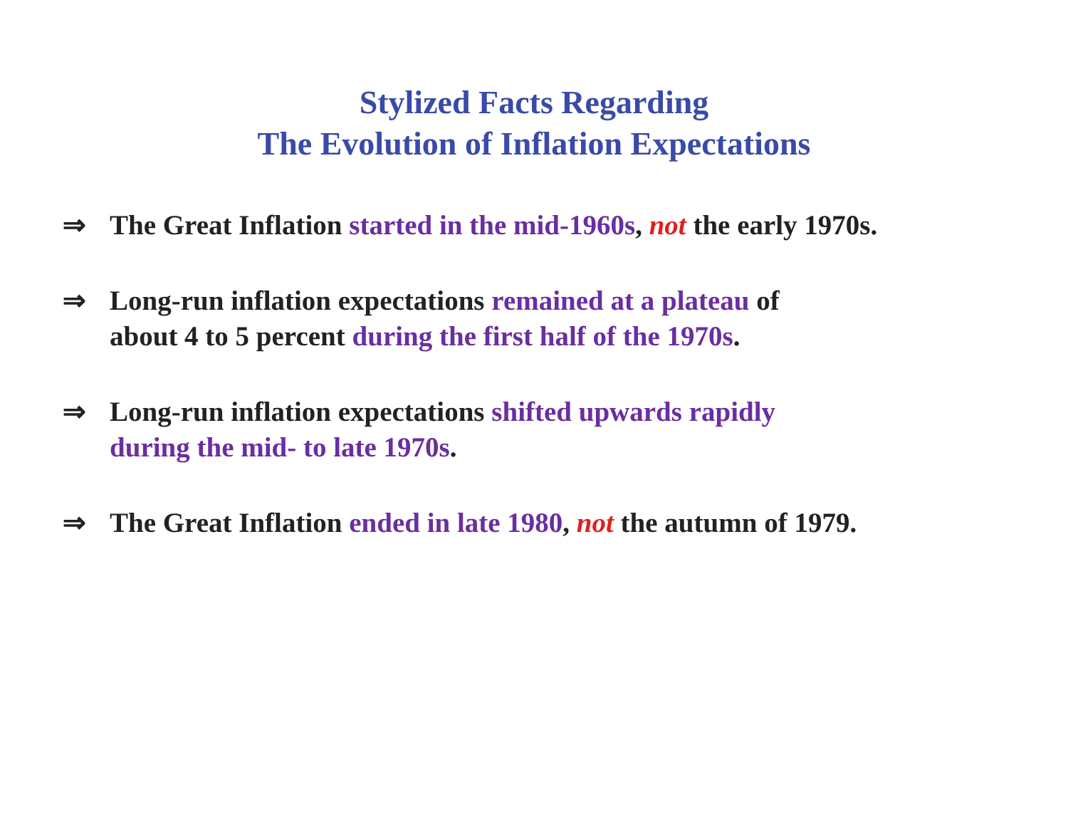Stylized Facts Regarding
The Evolution of Inflation Expectations
⇒ The Great Inflation started in the mid-1960s, not the early 1970s.
⇒ Long-run inflation expectations remained at a plateau of
about 4 to 5 percent during the first half of the 1970s.
⇒ Long-run inflation expectations shifted upwards rapidly
during the mid- to late 1970s.
⇒ The Great Inflation ended in late 1980, not the autumn of 1979.